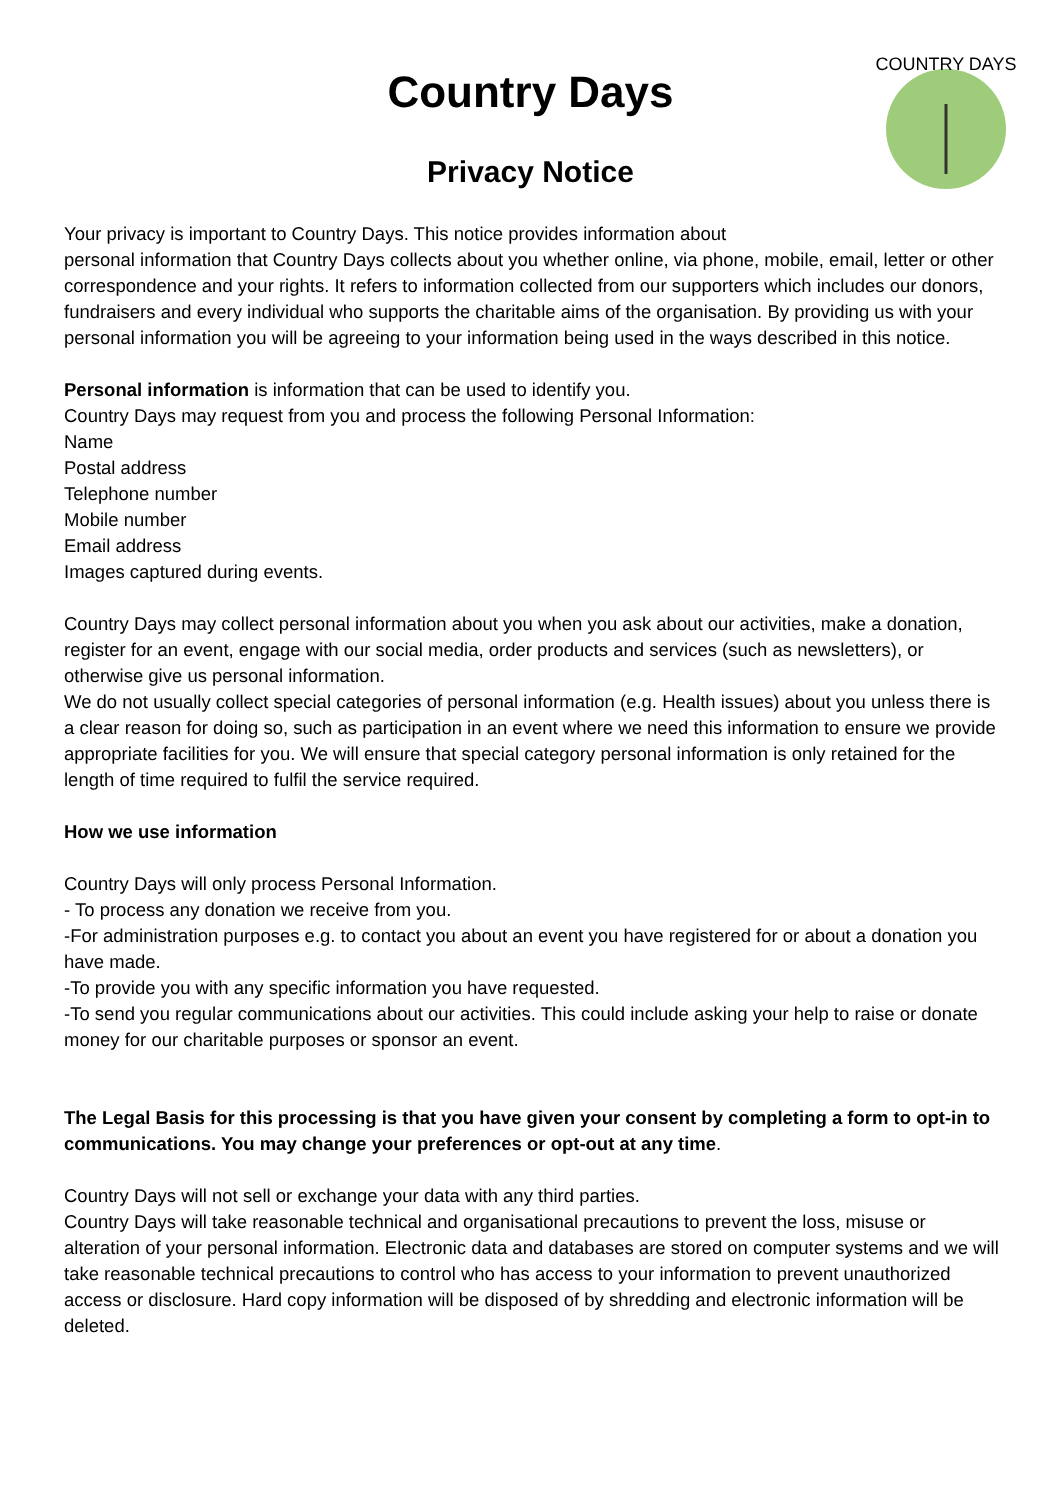Country Days
Privacy Notice
COUNTRY DAYS
Your privacy is important to Country Days. This notice provides information about
personal information that Country Days collects about you whether online, via phone, mobile, email, letter or other correspondence and your rights. It refers to information collected from our supporters which includes our donors, fundraisers and every individual who supports the charitable aims of the organisation. By providing us with your personal information you will be agreeing to your information being used in the ways described in this notice.
Personal information is information that can be used to identify you.
Country Days may request from you and process the following Personal Information:
Name
Postal address
Telephone number
Mobile number
Email address
Images captured during events.
Country Days may collect personal information about you when you ask about our activities, make a donation, register for an event, engage with our social media, order products and services (such as newsletters), or otherwise give us personal information.
We do not usually collect special categories of personal information (e.g. Health issues) about you unless there is a clear reason for doing so, such as participation in an event where we need this information to ensure we provide appropriate facilities for you. We will ensure that special category personal information is only retained for the length of time required to fulfil the service required.
How we use information
Country Days will only process Personal Information.
- To process any donation we receive from you.
-For administration purposes e.g. to contact you about an event you have registered for or about a donation you have made.
-To provide you with any specific information you have requested.
-To send you regular communications about our activities. This could include asking your help to raise or donate money for our charitable purposes or sponsor an event.
The Legal Basis for this processing is that you have given your consent by completing a form to opt-in to communications. You may change your preferences or opt-out at any time.
Country Days will not sell or exchange your data with any third parties.
Country Days will take reasonable technical and organisational precautions to prevent the loss, misuse or alteration of your personal information. Electronic data and databases are stored on computer systems and we will take reasonable technical precautions to control who has access to your information to prevent unauthorized access or disclosure. Hard copy information will be disposed of by shredding and electronic information will be deleted.